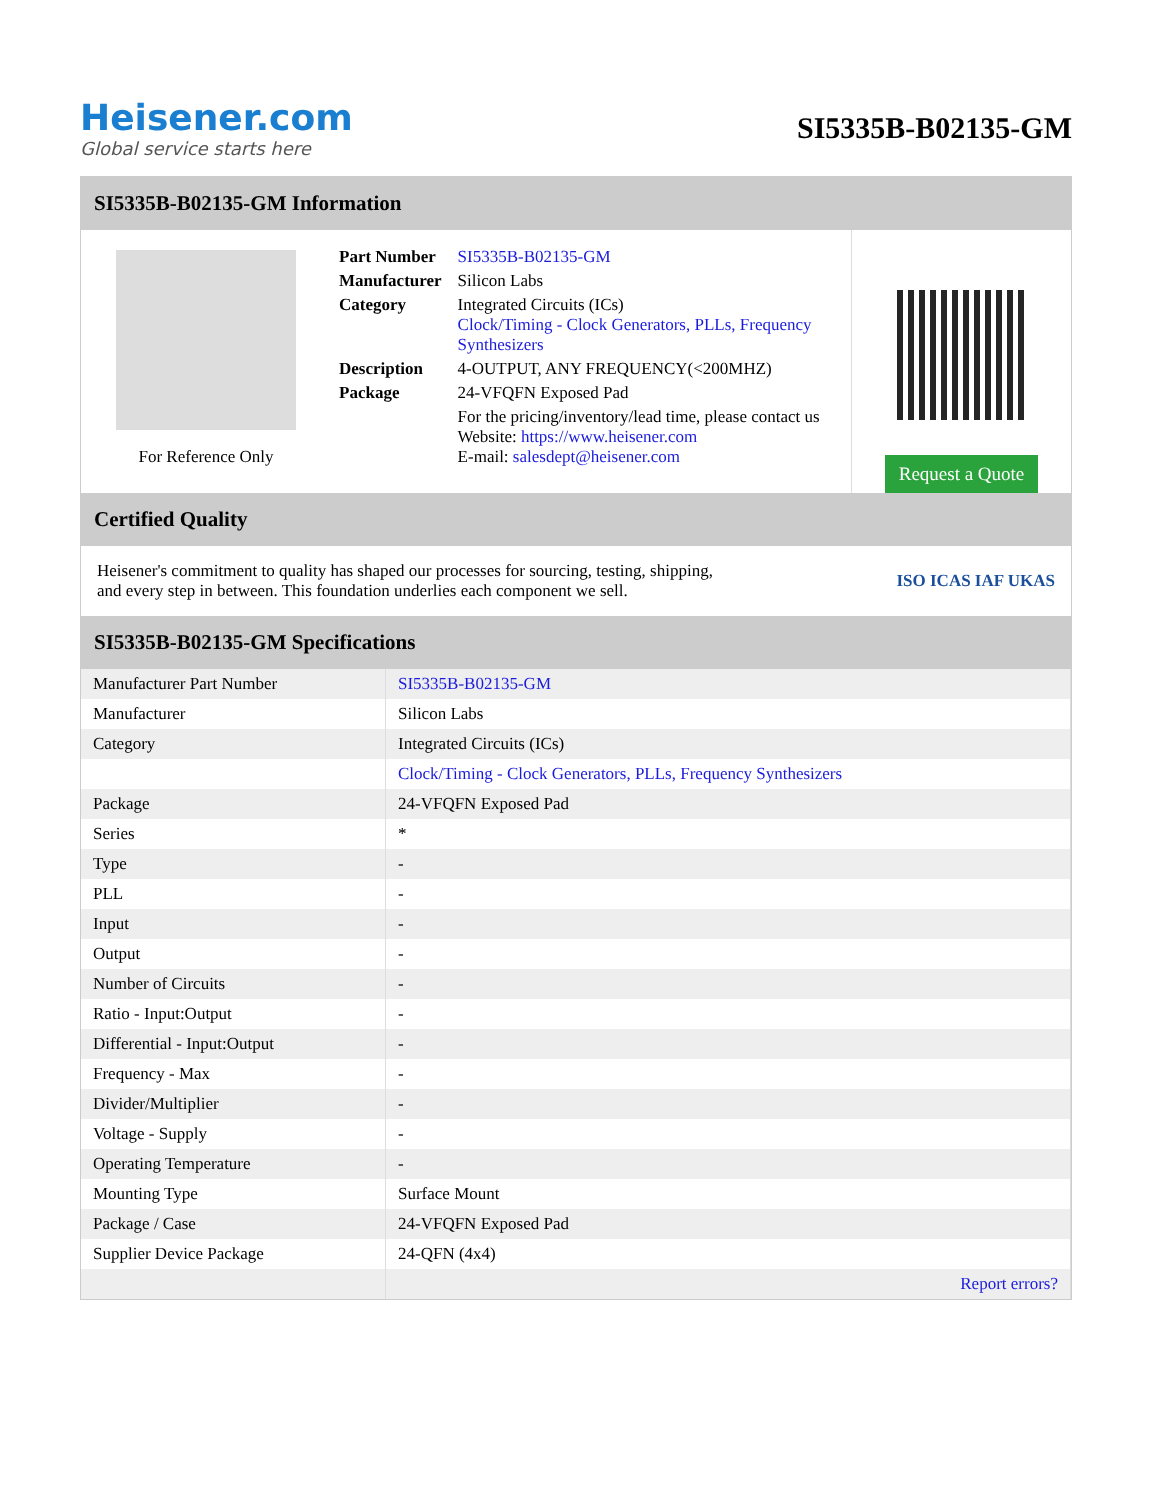Heisener.com
Global service starts here
SI5335B-B02135-GM
SI5335B-B02135-GM Information
For Reference Only
| Part Number | SI5335B-B02135-GM |
| Manufacturer | Silicon Labs |
| Category | Integrated Circuits (ICs) Clock/Timing - Clock Generators, PLLs, Frequency Synthesizers |
| Description | 4-OUTPUT, ANY FREQUENCY(<200MHZ) |
| Package | 24-VFQFN Exposed Pad |
| | For the pricing/inventory/lead time, please contact us Website: https://www.heisener.com E-mail: salesdept@heisener.com |
Request a Quote
Certified Quality
Heisener's commitment to quality has shaped our processes for sourcing, testing, shipping, and every step in between. This foundation underlies each component we sell.
ISO ICAS IAF UKAS
SI5335B-B02135-GM Specifications
| Manufacturer Part Number | SI5335B-B02135-GM |
| Manufacturer | Silicon Labs |
| Category | Integrated Circuits (ICs) |
| | Clock/Timing - Clock Generators, PLLs, Frequency Synthesizers |
| Package | 24-VFQFN Exposed Pad |
| Series | * |
| Type | - |
| PLL | - |
| Input | - |
| Output | - |
| Number of Circuits | - |
| Ratio - Input:Output | - |
| Differential - Input:Output | - |
| Frequency - Max | - |
| Divider/Multiplier | - |
| Voltage - Supply | - |
| Operating Temperature | - |
| Mounting Type | Surface Mount |
| Package / Case | 24-VFQFN Exposed Pad |
| Supplier Device Package | 24-QFN (4x4) |
| | Report errors? |